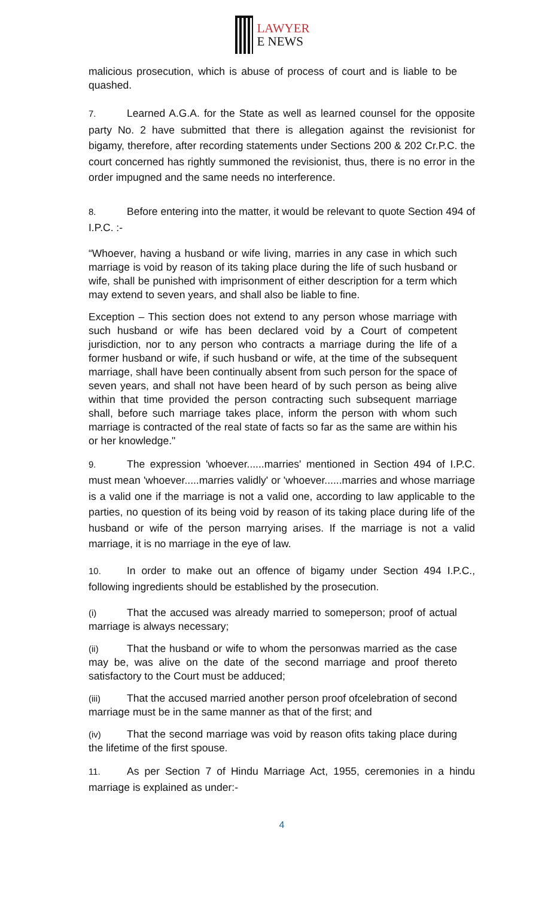LAWYER
E NEWS
malicious prosecution, which is abuse of process of court and is liable to be quashed.
7. Learned A.G.A. for the State as well as learned counsel for the opposite party No. 2 have submitted that there is allegation against the revisionist for bigamy, therefore, after recording statements under Sections 200 & 202 Cr.P.C. the court concerned has rightly summoned the revisionist, thus, there is no error in the order impugned and the same needs no interference.
8. Before entering into the matter, it would be relevant to quote Section 494 of I.P.C. :-
“Whoever, having a husband or wife living, marries in any case in which such marriage is void by reason of its taking place during the life of such husband or wife, shall be punished with imprisonment of either description for a term which may extend to seven years, and shall also be liable to fine.
Exception – This section does not extend to any person whose marriage with such husband or wife has been declared void by a Court of competent jurisdiction, nor to any person who contracts a marriage during the life of a former husband or wife, if such husband or wife, at the time of the subsequent marriage, shall have been continually absent from such person for the space of seven years, and shall not have been heard of by such person as being alive within that time provided the person contracting such subsequent marriage shall, before such marriage takes place, inform the person with whom such marriage is contracted of the real state of facts so far as the same are within his or her knowledge."
9. The expression 'whoever......marries' mentioned in Section 494 of I.P.C. must mean 'whoever.....marries validly' or 'whoever......marries and whose marriage is a valid one if the marriage is not a valid one, according to law applicable to the parties, no question of its being void by reason of its taking place during life of the husband or wife of the person marrying arises. If the marriage is not a valid marriage, it is no marriage in the eye of law.
10. In order to make out an offence of bigamy under Section 494 I.P.C., following ingredients should be established by the prosecution.
(i) That the accused was already married to someperson; proof of actual marriage is always necessary;
(ii) That the husband or wife to whom the personwas married as the case may be, was alive on the date of the second marriage and proof thereto satisfactory to the Court must be adduced;
(iii) That the accused married another person proof ofcelebration of second marriage must be in the same manner as that of the first; and
(iv) That the second marriage was void by reason ofits taking place during the lifetime of the first spouse.
11. As per Section 7 of Hindu Marriage Act, 1955, ceremonies in a hindu marriage is explained as under:-
4